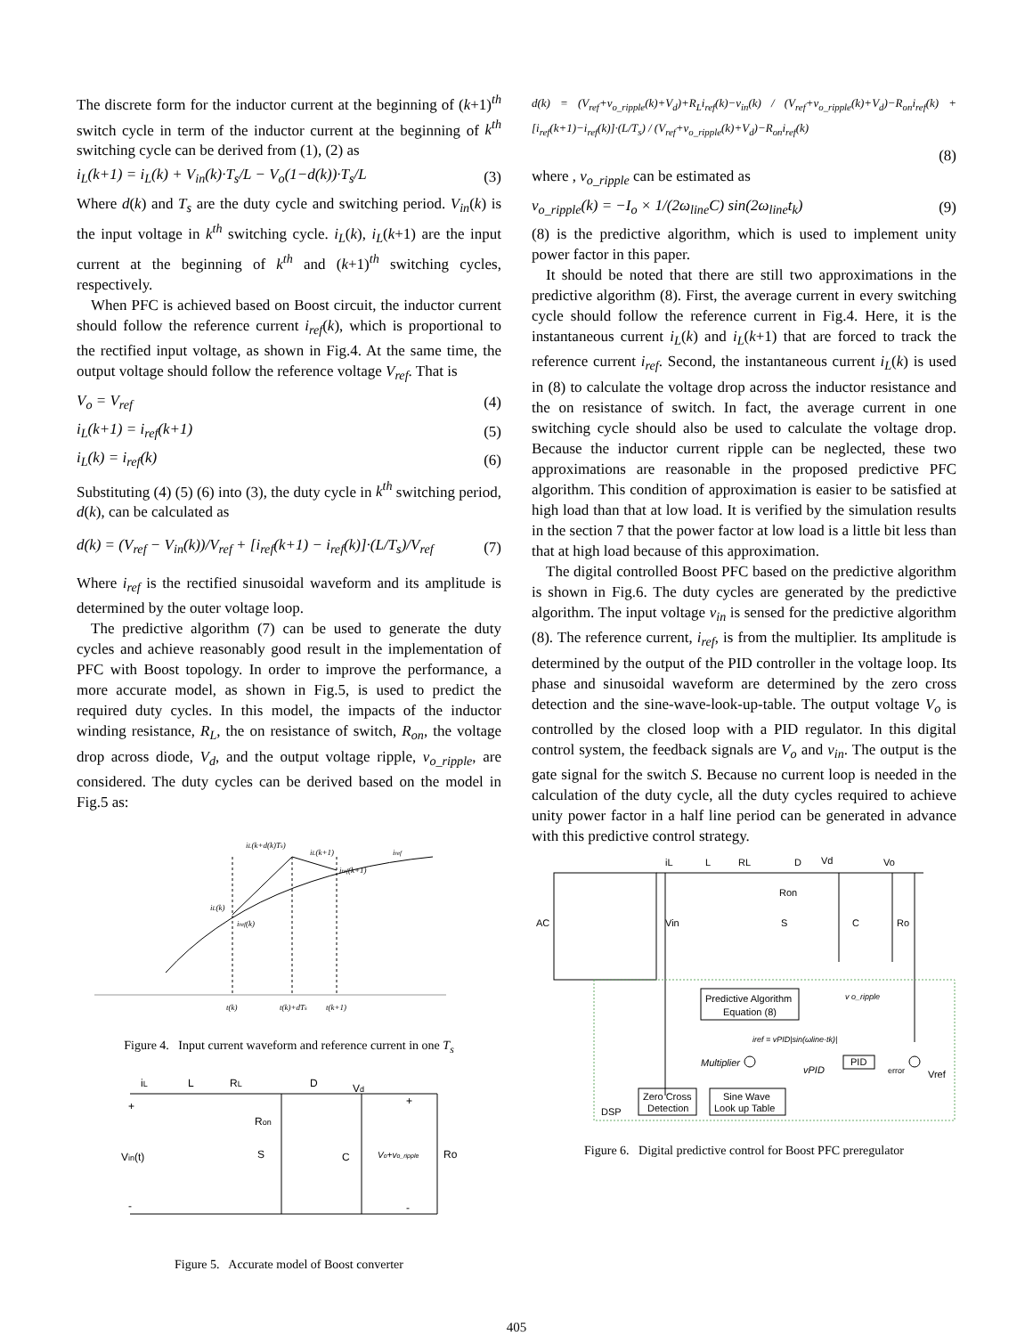The discrete form for the inductor current at the beginning of (k+1)<sup>th</sup> switch cycle in term of the inductor current at the beginning of k<sup>th</sup> switching cycle can be derived from (1), (2) as
i<sub>L</sub>(k+1) = i<sub>L</sub>(k) + V<sub>in</sub>(k)·T<sub>s</sub>/L − V<sub>o</sub>(1−d(k))·T<sub>s</sub>/L (3)
Where d(k) and T<sub>s</sub> are the duty cycle and switching period. V<sub>in</sub>(k) is the input voltage in k<sup>th</sup> switching cycle. i<sub>L</sub>(k), i<sub>L</sub>(k+1) are the input current at the beginning of k<sup>th</sup> and (k+1)<sup>th</sup> switching cycles, respectively.
When PFC is achieved based on Boost circuit, the inductor current should follow the reference current i<sub>ref</sub>(k), which is proportional to the rectified input voltage, as shown in Fig.4. At the same time, the output voltage should follow the reference voltage V<sub>ref</sub>. That is
V<sub>o</sub> = V<sub>ref</sub> (4)
i<sub>L</sub>(k+1) = i<sub>ref</sub>(k+1) (5)
i<sub>L</sub>(k) = i<sub>ref</sub>(k) (6)
Substituting (4) (5) (6) into (3), the duty cycle in k<sup>th</sup> switching period, d(k), can be calculated as
d(k) = (V<sub>ref</sub> − V<sub>in</sub>(k))/V<sub>ref</sub> + [i<sub>ref</sub>(k+1) − i<sub>ref</sub>(k)]·(L/T<sub>s</sub>)/V<sub>ref</sub> (7)
Where i<sub>ref</sub> is the rectified sinusoidal waveform and its amplitude is determined by the outer voltage loop.
The predictive algorithm (7) can be used to generate the duty cycles and achieve reasonably good result in the implementation of PFC with Boost topology. In order to improve the performance, a more accurate model, as shown in Fig.5, is used to predict the required duty cycles. In this model, the impacts of the inductor winding resistance, R<sub>L</sub>, the on resistance of switch, R<sub>on</sub>, the voltage drop across diode, V<sub>d</sub>, and the output voltage ripple, v<sub>o_ripple</sub>, are considered. The duty cycles can be derived based on the model in Fig.5 as:
iL(k+d(k)Ts)
iL(k+1)
iref
iref(k+1)
iL(k)
iref(k)
t(k)
t(k)+dTs
t(k+1)
Figure 4. Input current waveform and reference current in one T<sub>s</sub>
iL
L
RL
D
Vd
Ron
S
C
Vin(t)
+
-
+
-
Ro
Vo+vo_ripple
Figure 5. Accurate model of Boost converter
d(k) = (V<sub>ref</sub>+v<sub>o_ripple</sub>(k)+V<sub>d</sub>)+R<sub>L</sub>i<sub>ref</sub>(k)−v<sub>in</sub>(k) / (V<sub>ref</sub>+v<sub>o_ripple</sub>(k)+V<sub>d</sub>)−R<sub>on</sub>i<sub>ref</sub>(k) + [i<sub>ref</sub>(k+1)−i<sub>ref</sub>(k)]·(L/T<sub>s</sub>) / (V<sub>ref</sub>+v<sub>o_ripple</sub>(k)+V<sub>d</sub>)−R<sub>on</sub>i<sub>ref</sub>(k)
(8)
where , v<sub>o_ripple</sub> can be estimated as
v<sub>o_ripple</sub>(k) = −I<sub>o</sub> × 1/(2ω<sub>line</sub>C) sin(2ω<sub>line</sub>t<sub>k</sub>) (9)
(8) is the predictive algorithm, which is used to implement unity power factor in this paper.
It should be noted that there are still two approximations in the predictive algorithm (8). First, the average current in every switching cycle should follow the reference current in Fig.4. Here, it is the instantaneous current i<sub>L</sub>(k) and i<sub>L</sub>(k+1) that are forced to track the reference current i<sub>ref</sub>. Second, the instantaneous current i<sub>L</sub>(k) is used in (8) to calculate the voltage drop across the inductor resistance and the on resistance of switch. In fact, the average current in one switching cycle should also be used to calculate the voltage drop. Because the inductor current ripple can be neglected, these two approximations are reasonable in the proposed predictive PFC algorithm. This condition of approximation is easier to be satisfied at high load than that at low load. It is verified by the simulation results in the section 7 that the power factor at low load is a little bit less than that at high load because of this approximation.
The digital controlled Boost PFC based on the predictive algorithm is shown in Fig.6. The duty cycles are generated by the predictive algorithm. The input voltage v<sub>in</sub> is sensed for the predictive algorithm (8). The reference current, i<sub>ref</sub>, is from the multiplier. Its amplitude is determined by the output of the PID controller in the voltage loop. Its phase and sinusoidal waveform are determined by the zero cross detection and the sine-wave-look-up-table. The output voltage V<sub>o</sub> is controlled by the closed loop with a PID regulator. In this digital control system, the feedback signals are V<sub>o</sub> and v<sub>in</sub>. The output is the gate signal for the switch S. Because no current loop is needed in the calculation of the duty cycle, all the duty cycles required to achieve unity power factor in a half line period can be generated in advance with this predictive control strategy.
iL
L
RL
D
Vd
Vo
Ron
Vin
S
C
Ro
AC
Predictive Algorithm
Equation (8)
v o_ripple
iref = vPID|sin(ωline·tk)|
Multiplier
PID
vPID
error
Vref
Zero Cross
Detection
Sine Wave
Look up Table
DSP
Figure 6. Digital predictive control for Boost PFC preregulator
405